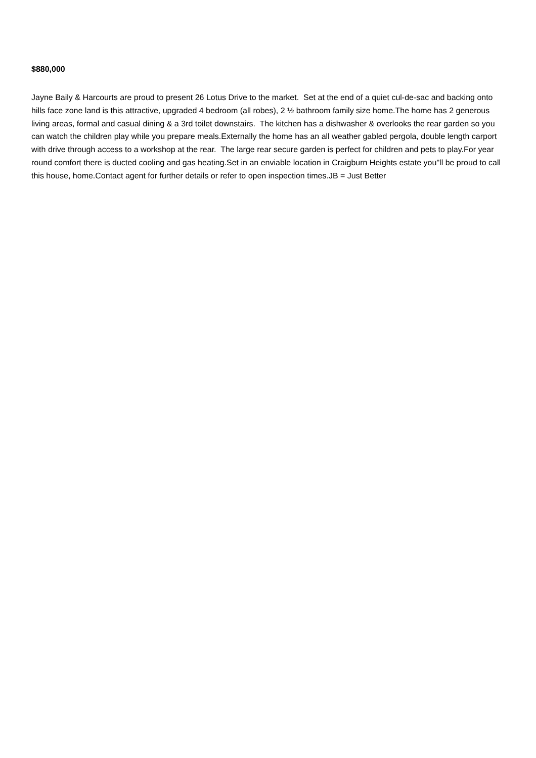$880,000
Jayne Baily & Harcourts are proud to present 26 Lotus Drive to the market. Set at the end of a quiet cul-de-sac and backing onto hills face zone land is this attractive, upgraded 4 bedroom (all robes), 2 ½ bathroom family size home.The home has 2 generous living areas, formal and casual dining & a 3rd toilet downstairs. The kitchen has a dishwasher & overlooks the rear garden so you can watch the children play while you prepare meals.Externally the home has an all weather gabled pergola, double length carport with drive through access to a workshop at the rear. The large rear secure garden is perfect for children and pets to play.For year round comfort there is ducted cooling and gas heating.Set in an enviable location in Craigburn Heights estate you"ll be proud to call this house, home.Contact agent for further details or refer to open inspection times.JB = Just Better